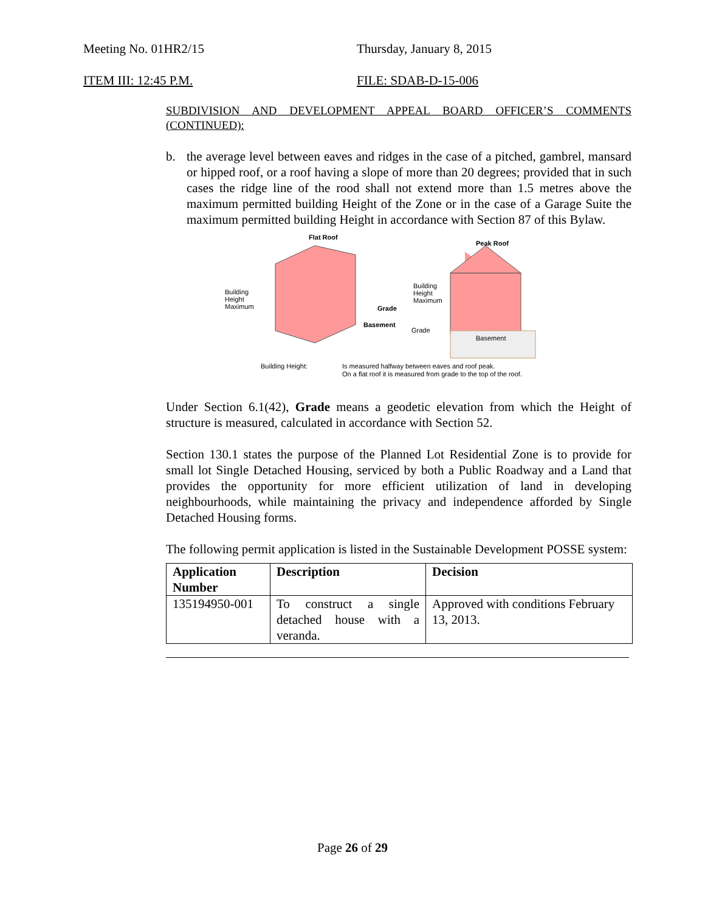Meeting No. 01HR2/15 Thursday, January 8, 2015
ITEM III: 12:45 P.M. FILE: SDAB-D-15-006
SUBDIVISION AND DEVELOPMENT APPEAL BOARD OFFICER’S COMMENTS (CONTINUED):
b. the average level between eaves and ridges in the case of a pitched, gambrel, mansard or hipped roof, or a roof having a slope of more than 20 degrees; provided that in such cases the ridge line of the rood shall not extend more than 1.5 metres above the maximum permitted building Height of the Zone or in the case of a Garage Suite the maximum permitted building Height in accordance with Section 87 of this Bylaw.
Flat Roof
Peak Roof
Building
Height
Maximum
Building
Height
Maximum
Grade
Basement
Grade
Basement
Building Height:
Is measured halfway between eaves and roof peak.
On a flat roof it is measured from grade to the top of the roof.
Under Section 6.1(42), Grade means a geodetic elevation from which the Height of structure is measured, calculated in accordance with Section 52.
Section 130.1 states the purpose of the Planned Lot Residential Zone is to provide for small lot Single Detached Housing, serviced by both a Public Roadway and a Land that provides the opportunity for more efficient utilization of land in developing neighbourhoods, while maintaining the privacy and independence afforded by Single Detached Housing forms.
The following permit application is listed in the Sustainable Development POSSE system:
| Application Number | Description | Decision |
| --- | --- | --- |
| 135194950-001 | To construct a single detached house with a veranda. | Approved with conditions February 13, 2013. |
Page 26 of 29